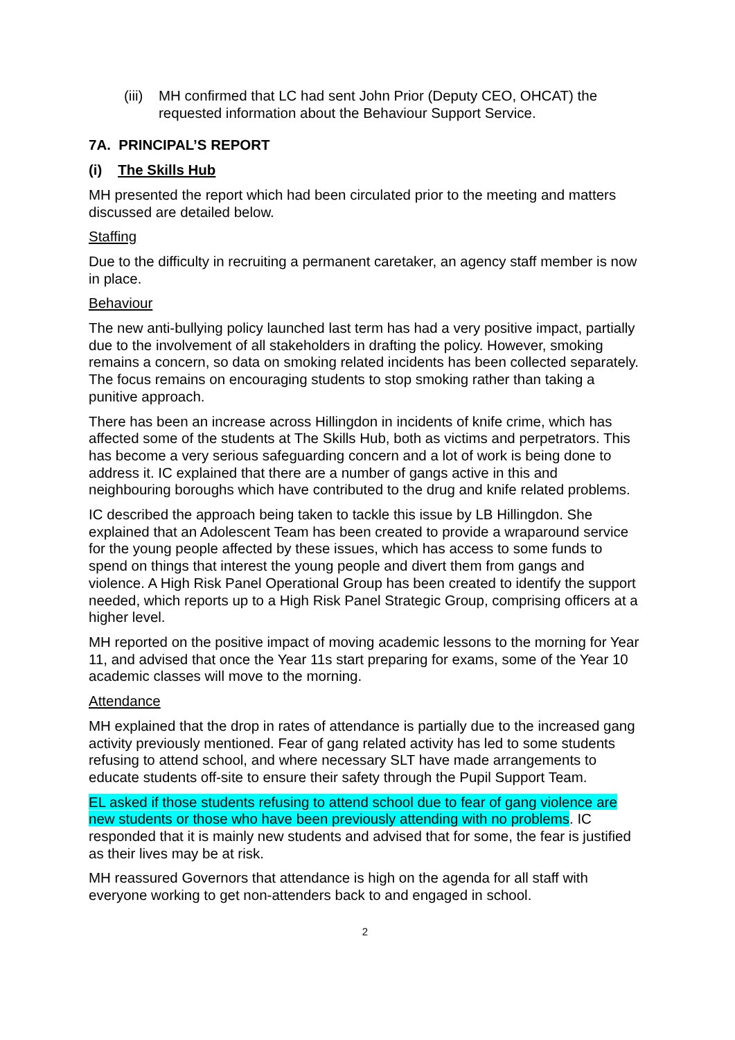(iii) MH confirmed that LC had sent John Prior (Deputy CEO, OHCAT) the requested information about the Behaviour Support Service.
7A. PRINCIPAL’S REPORT
(i) The Skills Hub
MH presented the report which had been circulated prior to the meeting and matters discussed are detailed below.
Staffing
Due to the difficulty in recruiting a permanent caretaker, an agency staff member is now in place.
Behaviour
The new anti-bullying policy launched last term has had a very positive impact, partially due to the involvement of all stakeholders in drafting the policy. However, smoking remains a concern, so data on smoking related incidents has been collected separately. The focus remains on encouraging students to stop smoking rather than taking a punitive approach.
There has been an increase across Hillingdon in incidents of knife crime, which has affected some of the students at The Skills Hub, both as victims and perpetrators. This has become a very serious safeguarding concern and a lot of work is being done to address it. IC explained that there are a number of gangs active in this and neighbouring boroughs which have contributed to the drug and knife related problems.
IC described the approach being taken to tackle this issue by LB Hillingdon. She explained that an Adolescent Team has been created to provide a wraparound service for the young people affected by these issues, which has access to some funds to spend on things that interest the young people and divert them from gangs and violence. A High Risk Panel Operational Group has been created to identify the support needed, which reports up to a High Risk Panel Strategic Group, comprising officers at a higher level.
MH reported on the positive impact of moving academic lessons to the morning for Year 11, and advised that once the Year 11s start preparing for exams, some of the Year 10 academic classes will move to the morning.
Attendance
MH explained that the drop in rates of attendance is partially due to the increased gang activity previously mentioned. Fear of gang related activity has led to some students refusing to attend school, and where necessary SLT have made arrangements to educate students off-site to ensure their safety through the Pupil Support Team.
EL asked if those students refusing to attend school due to fear of gang violence are new students or those who have been previously attending with no problems. IC responded that it is mainly new students and advised that for some, the fear is justified as their lives may be at risk.
MH reassured Governors that attendance is high on the agenda for all staff with everyone working to get non-attenders back to and engaged in school.
2